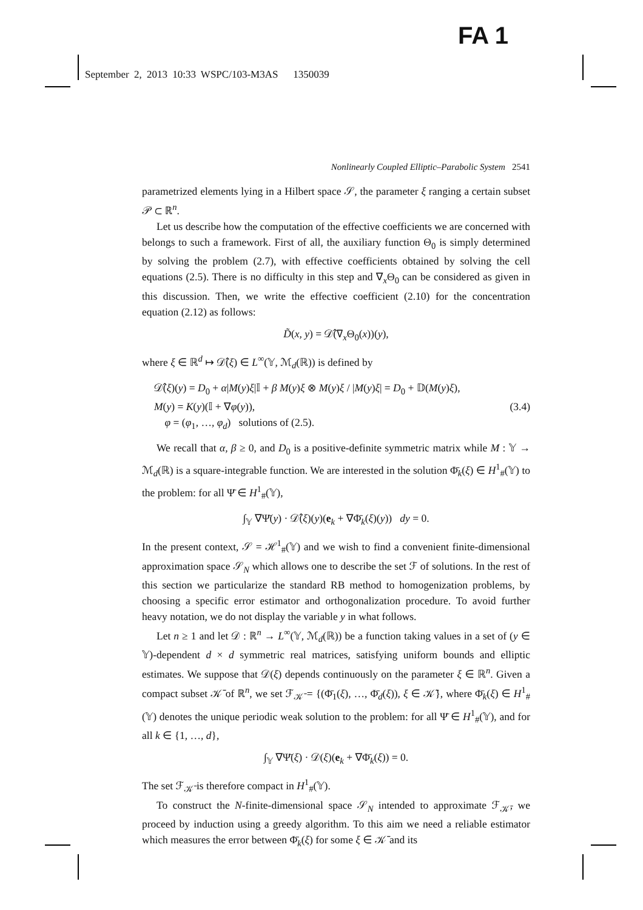FA 1
September 2, 2013 10:33 WSPC/103-M3AS 1350039
Nonlinearly Coupled Elliptic–Parabolic System 2541
parametrized elements lying in a Hilbert space 𝒮, the parameter ξ ranging a certain subset 𝒫 ⊂ ℝ<sup>n</sup>.
Let us describe how the computation of the effective coefficients we are concerned with belongs to such a framework. First of all, the auxiliary function Θ<sub>0</sub> is simply determined by solving the problem (2.7), with effective coefficients obtained by solving the cell equations (2.5). There is no difficulty in this step and ∇<sub>x</sub>Θ<sub>0</sub> can be considered as given in this discussion. Then, we write the effective coefficient (2.10) for the concentration equation (2.12) as follows:
D̃(x, y) = 𝒟̂(∇<sub>x</sub>Θ<sub>0</sub>(x))(y),
where ξ ∈ ℝ<sup>d</sup> ↦ 𝒟̂(ξ) ∈ L<sup>∞</sup>(𝕐, ℳ<sub>d</sub>(ℝ)) is defined by
𝒟̂(ξ)(y) = D<sub>0</sub> + α|M(y)ξ|𝕀 + β M(y)ξ ⊗ M(y)ξ / |M(y)ξ| = D<sub>0</sub> + 𝔻(M(y)ξ),
M(y) = K(y)(𝕀 + ∇φ(y)),
φ = (φ<sub>1</sub>, …, φ<sub>d</sub>) solutions of (2.5).
(3.4)
We recall that α, β ≥ 0, and D<sub>0</sub> is a positive-definite symmetric matrix while M : 𝕐 → ℳ<sub>d</sub>(ℝ) is a square-integrable function. We are interested in the solution Φ̄<sub>k</sub>(ξ) ∈ H<sup>1</sup><sub>#</sub>(𝕐) to the problem: for all Ψ̄ ∈ H<sup>1</sup><sub>#</sub>(𝕐),
∫<sub>𝕐</sub> ∇Ψ̄(y) · 𝒟̂(ξ)(y)(e<sub>k</sub> + ∇Φ̄<sub>k</sub>(ξ)(y)) dy = 0.
In the present context, 𝒮 = ℋ<sup>1</sup><sub>#</sub>(𝕐) and we wish to find a convenient finite-dimensional approximation space 𝒮<sub>N</sub> which allows one to describe the set ℱ of solutions. In the rest of this section we particularize the standard RB method to homogenization problems, by choosing a specific error estimator and orthogonalization procedure. To avoid further heavy notation, we do not display the variable y in what follows.
Let n ≥ 1 and let 𝒟 : ℝ<sup>n</sup> → L<sup>∞</sup>(𝕐, ℳ<sub>d</sub>(ℝ)) be a function taking values in a set of (y ∈ 𝕐)-dependent d × d symmetric real matrices, satisfying uniform bounds and elliptic estimates. We suppose that 𝒟(ξ) depends continuously on the parameter ξ ∈ ℝ<sup>n</sup>. Given a compact subset 𝒦̄ of ℝ<sup>n</sup>, we set ℱ<sub>𝒦̄</sub> = {(Φ̄<sub>1</sub>(ξ), …, Φ̄<sub>d</sub>(ξ)), ξ ∈ 𝒦̄}, where Φ̄<sub>k</sub>(ξ) ∈ H<sup>1</sup><sub>#</sub>(𝕐) denotes the unique periodic weak solution to the problem: for all Ψ̄ ∈ H<sup>1</sup><sub>#</sub>(𝕐), and for all k ∈ {1, …, d},
∫<sub>𝕐</sub> ∇Ψ̄(ξ) · 𝒟(ξ)(e<sub>k</sub> + ∇Φ̄<sub>k</sub>(ξ)) = 0.
The set ℱ<sub>𝒦̄</sub> is therefore compact in H<sup>1</sup><sub>#</sub>(𝕐).
To construct the N-finite-dimensional space 𝒮<sub>N</sub> intended to approximate ℱ<sub>𝒦̄</sub>, we proceed by induction using a greedy algorithm. To this aim we need a reliable estimator which measures the error between Φ̄<sub>k</sub>(ξ) for some ξ ∈ 𝒦̄ and its